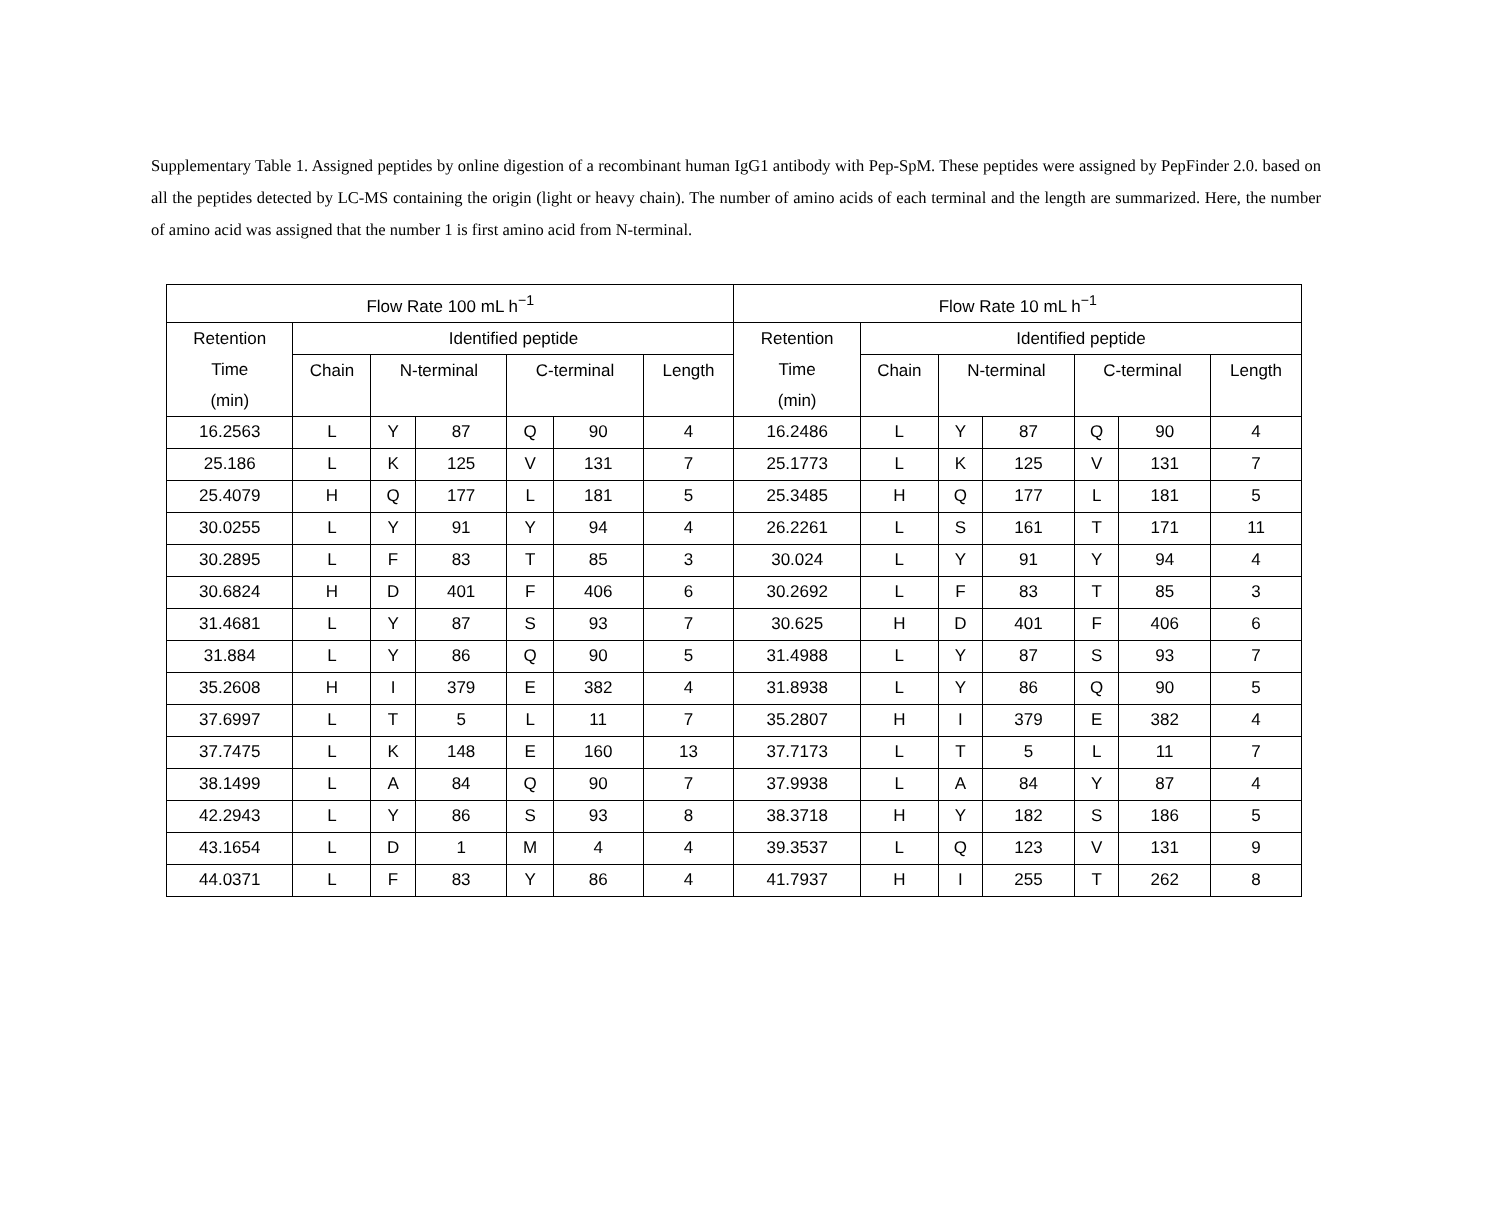Supplementary Table 1. Assigned peptides by online digestion of a recombinant human IgG1 antibody with Pep-SpM. These peptides were assigned by PepFinder 2.0. based on all the peptides detected by LC-MS containing the origin (light or heavy chain). The number of amino acids of each terminal and the length are summarized. Here, the number of amino acid was assigned that the number 1 is first amino acid from N-terminal.
| Flow Rate 100 mL h<sup>−1</sup> | | | | | | | Flow Rate 10 mL h<sup>−1</sup> | | | | | | |
| --- | --- | --- | --- | --- | --- | --- | --- | --- | --- | --- | --- | --- | --- |
| Retention Time (min) | Identified peptide | | | | | | Retention Time (min) | Identified peptide | | | | | |
| | Chain | N-terminal | | C-terminal | | Length | | Chain | N-terminal | | C-terminal | | Length |
| 16.2563 | L | Y | 87 | Q | 90 | 4 | 16.2486 | L | Y | 87 | Q | 90 | 4 |
| 25.186 | L | K | 125 | V | 131 | 7 | 25.1773 | L | K | 125 | V | 131 | 7 |
| 25.4079 | H | Q | 177 | L | 181 | 5 | 25.3485 | H | Q | 177 | L | 181 | 5 |
| 30.0255 | L | Y | 91 | Y | 94 | 4 | 26.2261 | L | S | 161 | T | 171 | 11 |
| 30.2895 | L | F | 83 | T | 85 | 3 | 30.024 | L | Y | 91 | Y | 94 | 4 |
| 30.6824 | H | D | 401 | F | 406 | 6 | 30.2692 | L | F | 83 | T | 85 | 3 |
| 31.4681 | L | Y | 87 | S | 93 | 7 | 30.625 | H | D | 401 | F | 406 | 6 |
| 31.884 | L | Y | 86 | Q | 90 | 5 | 31.4988 | L | Y | 87 | S | 93 | 7 |
| 35.2608 | H | I | 379 | E | 382 | 4 | 31.8938 | L | Y | 86 | Q | 90 | 5 |
| 37.6997 | L | T | 5 | L | 11 | 7 | 35.2807 | H | I | 379 | E | 382 | 4 |
| 37.7475 | L | K | 148 | E | 160 | 13 | 37.7173 | L | T | 5 | L | 11 | 7 |
| 38.1499 | L | A | 84 | Q | 90 | 7 | 37.9938 | L | A | 84 | Y | 87 | 4 |
| 42.2943 | L | Y | 86 | S | 93 | 8 | 38.3718 | H | Y | 182 | S | 186 | 5 |
| 43.1654 | L | D | 1 | M | 4 | 4 | 39.3537 | L | Q | 123 | V | 131 | 9 |
| 44.0371 | L | F | 83 | Y | 86 | 4 | 41.7937 | H | I | 255 | T | 262 | 8 |